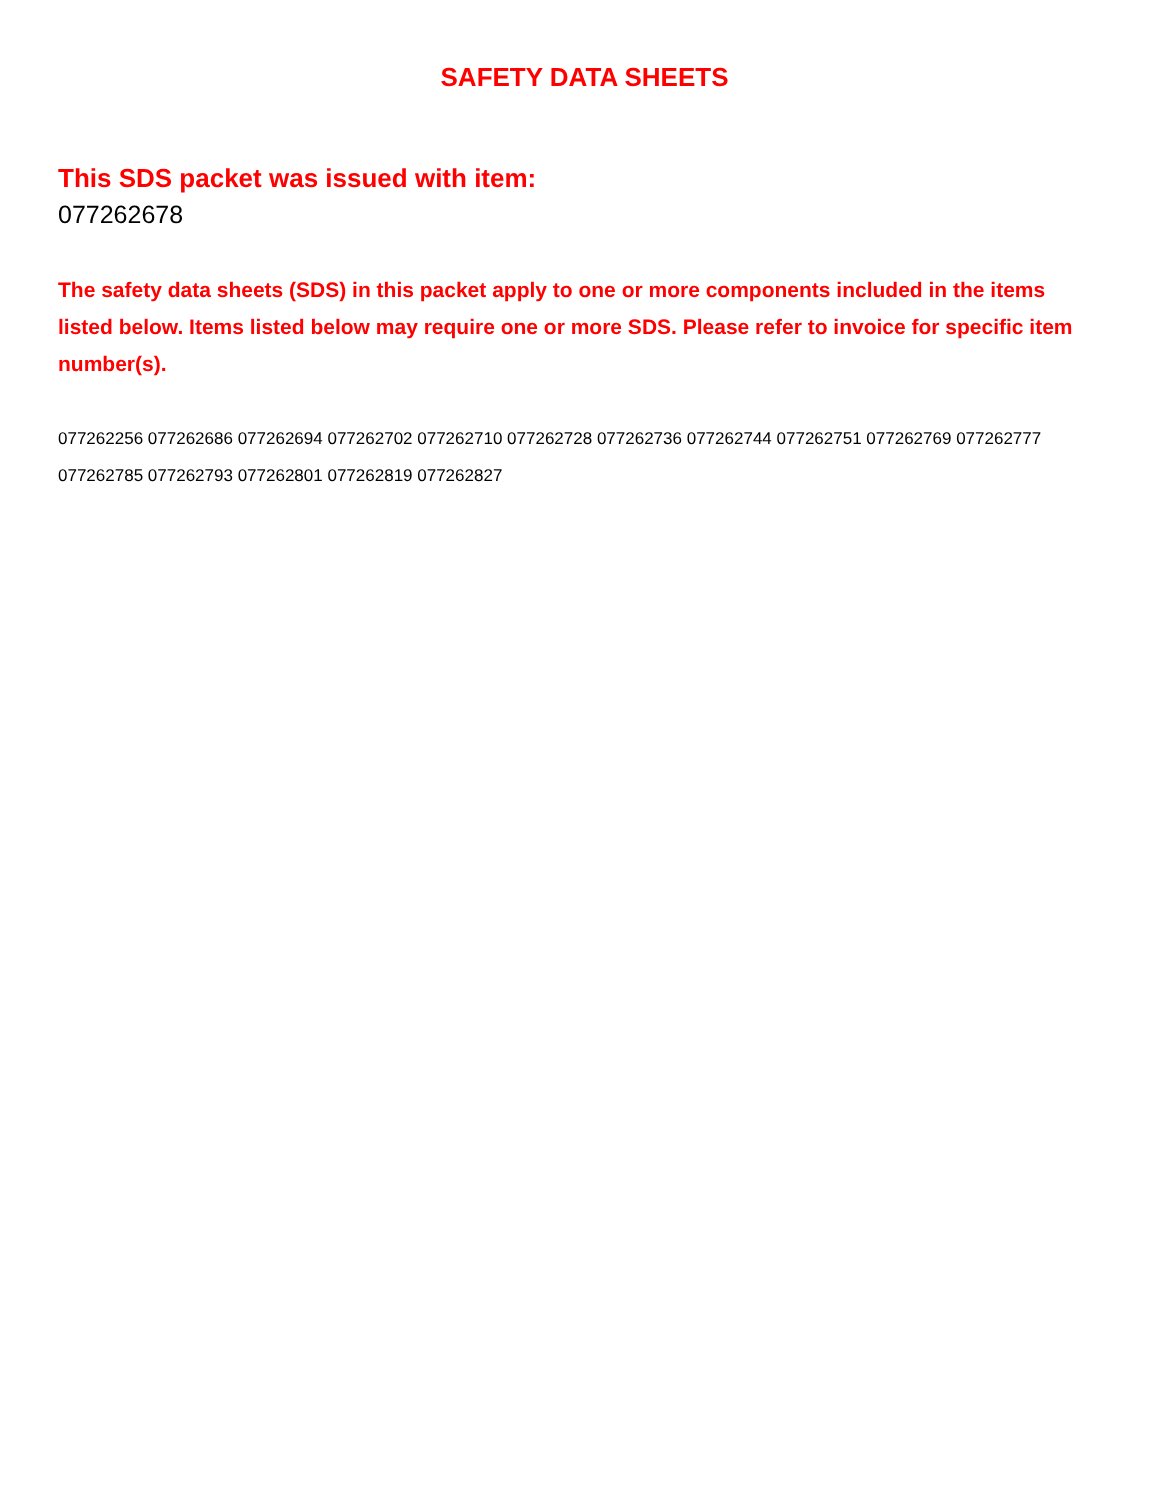SAFETY DATA SHEETS
This SDS packet was issued with item:
077262678
The safety data sheets (SDS) in this packet apply to one or more components included in the items listed below. Items listed below may require one or more SDS. Please refer to invoice for specific item number(s).
077262256 077262686 077262694 077262702 077262710 077262728 077262736 077262744 077262751 077262769 077262777 077262785 077262793 077262801 077262819 077262827